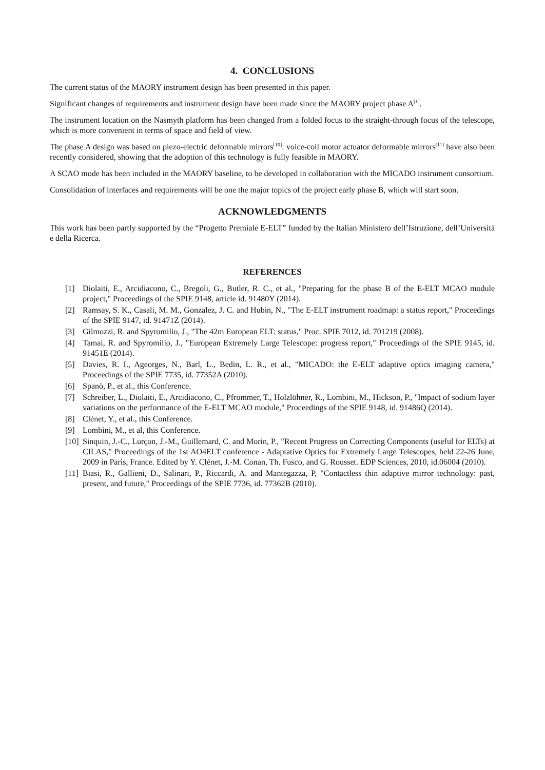4. CONCLUSIONS
The current status of the MAORY instrument design has been presented in this paper.
Significant changes of requirements and instrument design have been made since the MAORY project phase A<sup>[1]</sup>.
The instrument location on the Nasmyth platform has been changed from a folded focus to the straight-through focus of the telescope, which is more convenient in terms of space and field of view.
The phase A design was based on piezo-electric deformable mirrors<sup>[10]</sup>: voice-coil motor actuator deformable mirrors<sup>[11]</sup> have also been recently considered, showing that the adoption of this technology is fully feasible in MAORY.
A SCAO mode has been included in the MAORY baseline, to be developed in collaboration with the MICADO instrument consortium.
Consolidation of interfaces and requirements will be one the major topics of the project early phase B, which will start soon.
ACKNOWLEDGMENTS
This work has been partly supported by the “Progetto Premiale E-ELT” funded by the Italian Ministero dell’Istruzione, dell’Università e della Ricerca.
REFERENCES
[1] Diolaiti, E., Arcidiacono, C., Bregoli, G., Butler, R. C., et al., "Preparing for the phase B of the E-ELT MCAO module project," Proceedings of the SPIE 9148, article id. 91480Y (2014).
[2] Ramsay, S. K., Casali, M. M., Gonzalez, J. C. and Hubin, N., "The E-ELT instrument roadmap: a status report," Proceedings of the SPIE 9147, id. 91471Z (2014).
[3] Gilmozzi, R. and Spyromilio, J., "The 42m European ELT: status," Proc. SPIE 7012, id. 701219 (2008).
[4] Tamai, R. and Spyromilio, J., "European Extremely Large Telescope: progress report," Proceedings of the SPIE 9145, id. 91451E (2014).
[5] Davies, R. I., Ageorges, N., Barl, L., Bedin, L. R., et al., "MICADO: the E-ELT adaptive optics imaging camera," Proceedings of the SPIE 7735, id. 77352A (2010).
[6] Spanò, P., et al., this Conference.
[7] Schreiber, L., Diolaiti, E., Arcidiacono, C., Pfrommer, T., Holzlöhner, R., Lombini, M., Hickson, P., "Impact of sodium layer variations on the performance of the E-ELT MCAO module," Proceedings of the SPIE 9148, id. 91486Q (2014).
[8] Clénet, Y., et al., this Conference.
[9] Lombini, M., et al, this Conference.
[10] Sinquin, J.-C., Lurçon, J.-M., Guillemard, C. and Morin, P., "Recent Progress on Correcting Components (useful for ELTs) at CILAS," Proceedings of the 1st AO4ELT conference - Adaptative Optics for Extremely Large Telescopes, held 22-26 June, 2009 in Paris, France. Edited by Y. Clénet, J.-M. Conan, Th. Fusco, and G. Rousset. EDP Sciences, 2010, id.06004 (2010).
[11] Biasi, R., Gallieni, D., Salinari, P., Riccardi, A. and Mantegazza, P, "Contactless thin adaptive mirror technology: past, present, and future," Proceedings of the SPIE 7736, id. 77362B (2010).